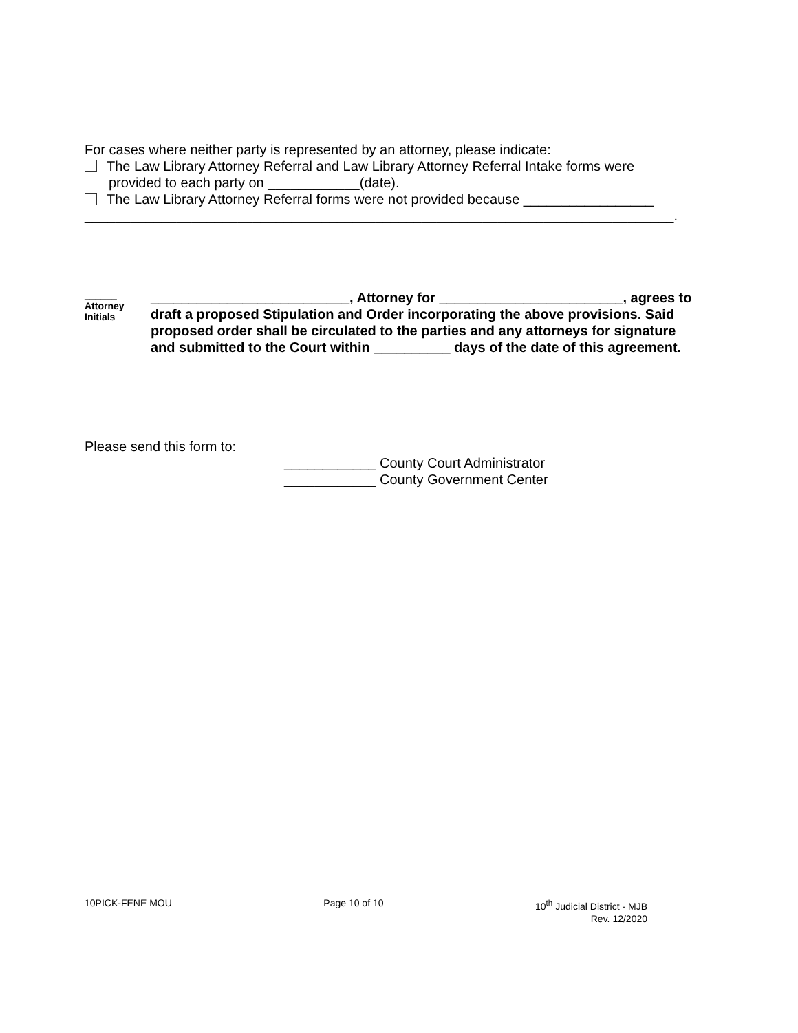For cases where neither party is represented by an attorney, please indicate:
The Law Library Attorney Referral and Law Library Attorney Referral Intake forms were
provided to each party on ____________(date).
The Law Library Attorney Referral forms were not provided because _________________
_____________________________________________________________________________.
______
Attorney
Initials
__________________________, Attorney for ________________________, agrees to draft a proposed Stipulation and Order incorporating the above provisions. Said proposed order shall be circulated to the parties and any attorneys for signature and submitted to the Court within __________ days of the date of this agreement.
Please send this form to:
____________ County Court Administrator
____________ County Government Center
10PICK-FENE MOU Page 10 of 10 10<sup>th</sup> Judicial District - MJB
Rev. 12/2020